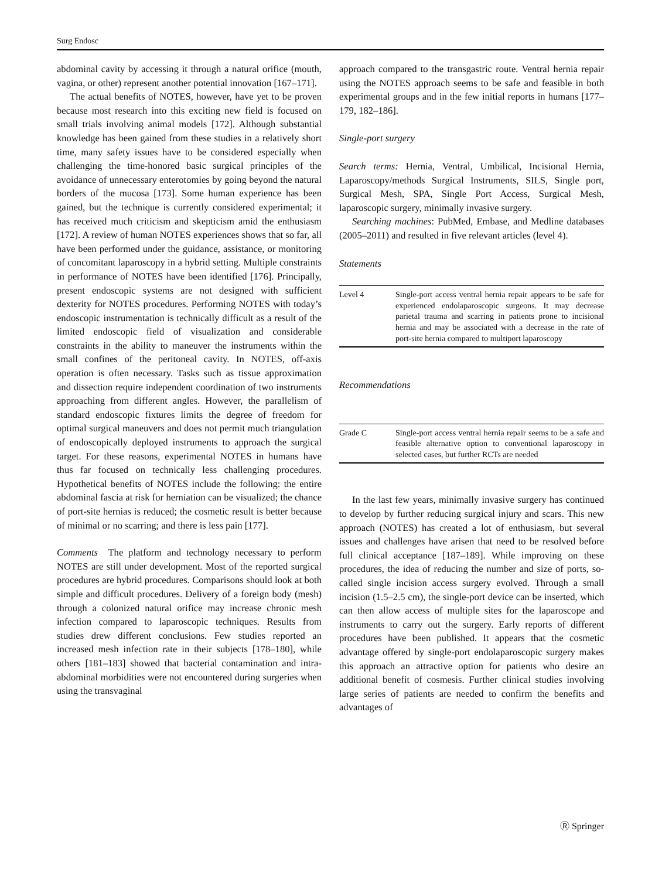Surg Endosc
abdominal cavity by accessing it through a natural orifice (mouth, vagina, or other) represent another potential innovation [167–171].
The actual benefits of NOTES, however, have yet to be proven because most research into this exciting new field is focused on small trials involving animal models [172]. Although substantial knowledge has been gained from these studies in a relatively short time, many safety issues have to be considered especially when challenging the time-honored basic surgical principles of the avoidance of unnecessary enterotomies by going beyond the natural borders of the mucosa [173]. Some human experience has been gained, but the technique is currently considered experimental; it has received much criticism and skepticism amid the enthusiasm [172]. A review of human NOTES experiences shows that so far, all have been performed under the guidance, assistance, or monitoring of concomitant laparoscopy in a hybrid setting. Multiple constraints in performance of NOTES have been identified [176]. Principally, present endoscopic systems are not designed with sufficient dexterity for NOTES procedures. Performing NOTES with today’s endoscopic instrumentation is technically difficult as a result of the limited endoscopic field of visualization and considerable constraints in the ability to maneuver the instruments within the small confines of the peritoneal cavity. In NOTES, off-axis operation is often necessary. Tasks such as tissue approximation and dissection require independent coordination of two instruments approaching from different angles. However, the parallelism of standard endoscopic fixtures limits the degree of freedom for optimal surgical maneuvers and does not permit much triangulation of endoscopically deployed instruments to approach the surgical target. For these reasons, experimental NOTES in humans have thus far focused on technically less challenging procedures. Hypothetical benefits of NOTES include the following: the entire abdominal fascia at risk for herniation can be visualized; the chance of port-site hernias is reduced; the cosmetic result is better because of minimal or no scarring; and there is less pain [177].
Comments The platform and technology necessary to perform NOTES are still under development. Most of the reported surgical procedures are hybrid procedures. Comparisons should look at both simple and difficult procedures. Delivery of a foreign body (mesh) through a colonized natural orifice may increase chronic mesh infection compared to laparoscopic techniques. Results from studies drew different conclusions. Few studies reported an increased mesh infection rate in their subjects [178–180], while others [181–183] showed that bacterial contamination and intra-abdominal morbidities were not encountered during surgeries when using the transvaginal
approach compared to the transgastric route. Ventral hernia repair using the NOTES approach seems to be safe and feasible in both experimental groups and in the few initial reports in humans [177–179, 182–186].
Single-port surgery
Search terms: Hernia, Ventral, Umbilical, Incisional Hernia, Laparoscopy/methods Surgical Instruments, SILS, Single port, Surgical Mesh, SPA, Single Port Access, Surgical Mesh, laparoscopic surgery, minimally invasive surgery.
Searching machines: PubMed, Embase, and Medline databases (2005–2011) and resulted in five relevant articles (level 4).
Statements
| Level 4 | Single-port access ventral hernia repair appears to be safe for experienced endolaparoscopic surgeons. It may decrease parietal trauma and scarring in patients prone to incisional hernia and may be associated with a decrease in the rate of port-site hernia compared to multiport laparoscopy |
Recommendations
| Grade C | Single-port access ventral hernia repair seems to be a safe and feasible alternative option to conventional laparoscopy in selected cases, but further RCTs are needed |
In the last few years, minimally invasive surgery has continued to develop by further reducing surgical injury and scars. This new approach (NOTES) has created a lot of enthusiasm, but several issues and challenges have arisen that need to be resolved before full clinical acceptance [187–189]. While improving on these procedures, the idea of reducing the number and size of ports, so-called single incision access surgery evolved. Through a small incision (1.5–2.5 cm), the single-port device can be inserted, which can then allow access of multiple sites for the laparoscope and instruments to carry out the surgery. Early reports of different procedures have been published. It appears that the cosmetic advantage offered by single-port endolaparoscopic surgery makes this approach an attractive option for patients who desire an additional benefit of cosmesis. Further clinical studies involving large series of patients are needed to confirm the benefits and advantages of
Ⓡ Springer